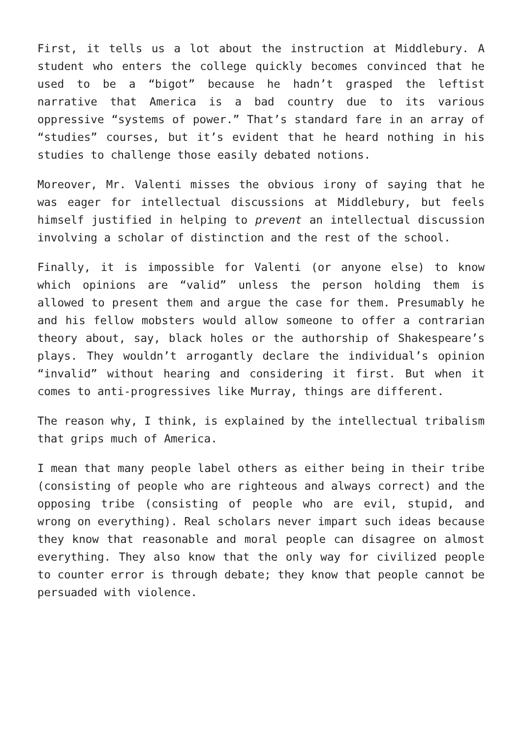First, it tells us a lot about the instruction at Middlebury. A student who enters the college quickly becomes convinced that he used to be a “bigot” because he hadn’t grasped the leftist narrative that America is a bad country due to its various oppressive “systems of power.” That’s standard fare in an array of “studies” courses, but it’s evident that he heard nothing in his studies to challenge those easily debated notions.
Moreover, Mr. Valenti misses the obvious irony of saying that he was eager for intellectual discussions at Middlebury, but feels himself justified in helping to prevent an intellectual discussion involving a scholar of distinction and the rest of the school.
Finally, it is impossible for Valenti (or anyone else) to know which opinions are “valid” unless the person holding them is allowed to present them and argue the case for them. Presumably he and his fellow mobsters would allow someone to offer a contrarian theory about, say, black holes or the authorship of Shakespeare’s plays. They wouldn’t arrogantly declare the individual’s opinion “invalid” without hearing and considering it first. But when it comes to anti-progressives like Murray, things are different.
The reason why, I think, is explained by the intellectual tribalism that grips much of America.
I mean that many people label others as either being in their tribe (consisting of people who are righteous and always correct) and the opposing tribe (consisting of people who are evil, stupid, and wrong on everything). Real scholars never impart such ideas because they know that reasonable and moral people can disagree on almost everything. They also know that the only way for civilized people to counter error is through debate; they know that people cannot be persuaded with violence.